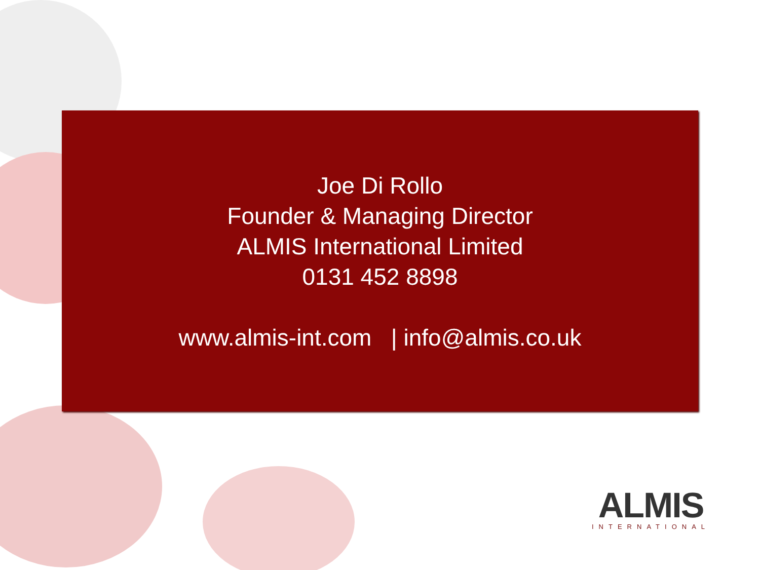Joe Di Rollo
Founder & Managing Director
ALMIS International Limited
0131 452 8898
www.almis-int.com | info@almis.co.uk
ALMIS
INTERNATIONAL